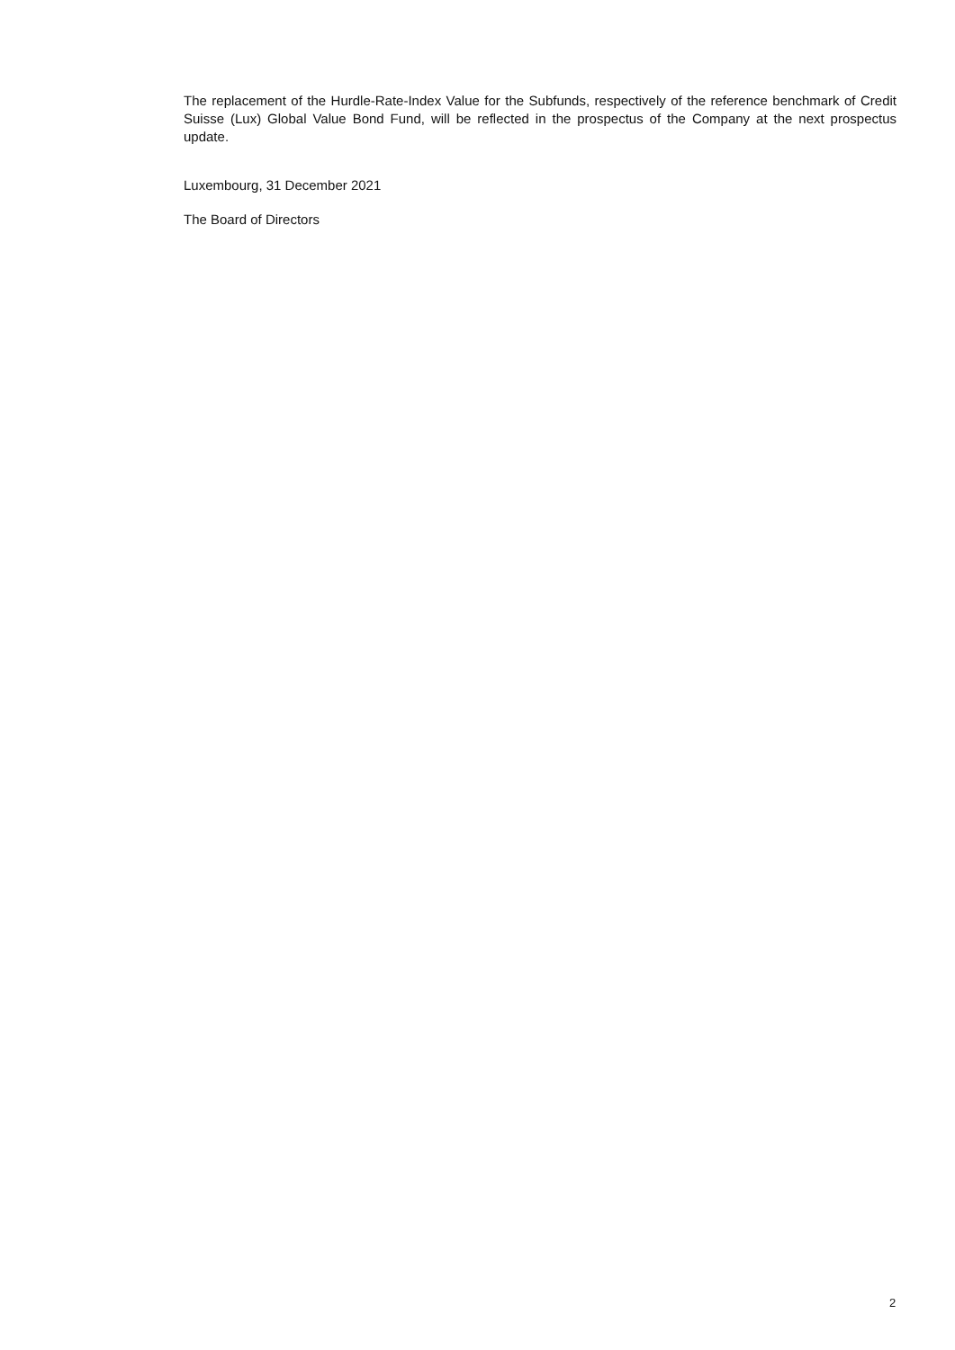The replacement of the Hurdle-Rate-Index Value for the Subfunds, respectively of the reference benchmark of Credit Suisse (Lux) Global Value Bond Fund, will be reflected in the prospectus of the Company at the next prospectus update.
Luxembourg, 31 December 2021
The Board of Directors
2